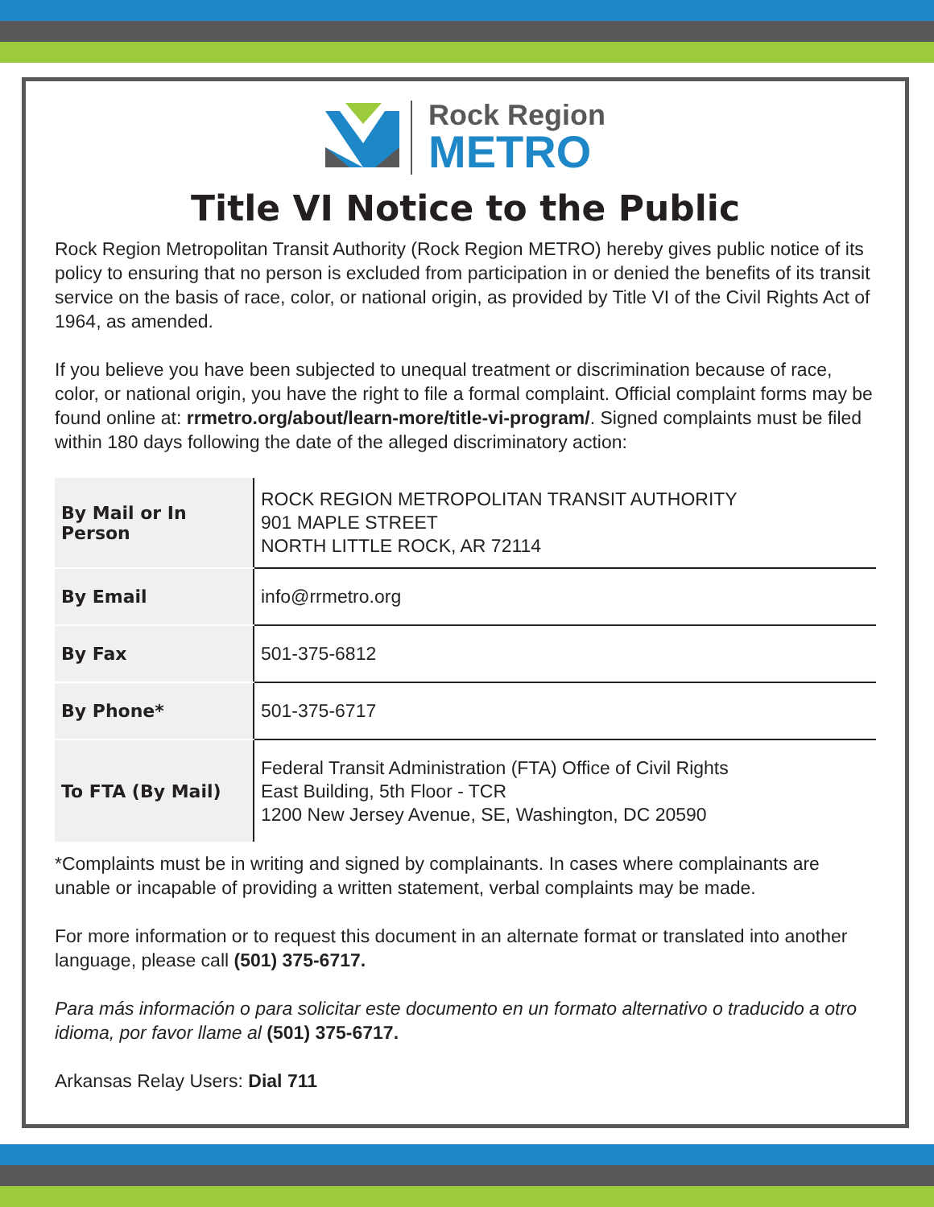Rock Region
METRO
Title VI Notice to the Public
Rock Region Metropolitan Transit Authority (Rock Region METRO) hereby gives public notice of its policy to ensuring that no person is excluded from participation in or denied the benefits of its transit service on the basis of race, color, or national origin, as provided by Title VI of the Civil Rights Act of 1964, as amended.
If you believe you have been subjected to unequal treatment or discrimination because of race, color, or national origin, you have the right to file a formal complaint. Official complaint forms may be found online at: rrmetro.org/about/learn-more/title-vi-program/. Signed complaints must be filed within 180 days following the date of the alleged discriminatory action:
| By Mail or In Person | ROCK REGION METROPOLITAN TRANSIT AUTHORITY 901 MAPLE STREET NORTH LITTLE ROCK, AR 72114 |
| By Email | info@rrmetro.org |
| By Fax | 501-375-6812 |
| By Phone* | 501-375-6717 |
| To FTA (By Mail) | Federal Transit Administration (FTA) Office of Civil Rights East Building, 5th Floor - TCR 1200 New Jersey Avenue, SE, Washington, DC 20590 |
*Complaints must be in writing and signed by complainants. In cases where complainants are unable or incapable of providing a written statement, verbal complaints may be made.
For more information or to request this document in an alternate format or translated into another language, please call (501) 375-6717.
Para más información o para solicitar este documento en un formato alternativo o traducido a otro idioma, por favor llame al (501) 375-6717.
Arkansas Relay Users: Dial 711